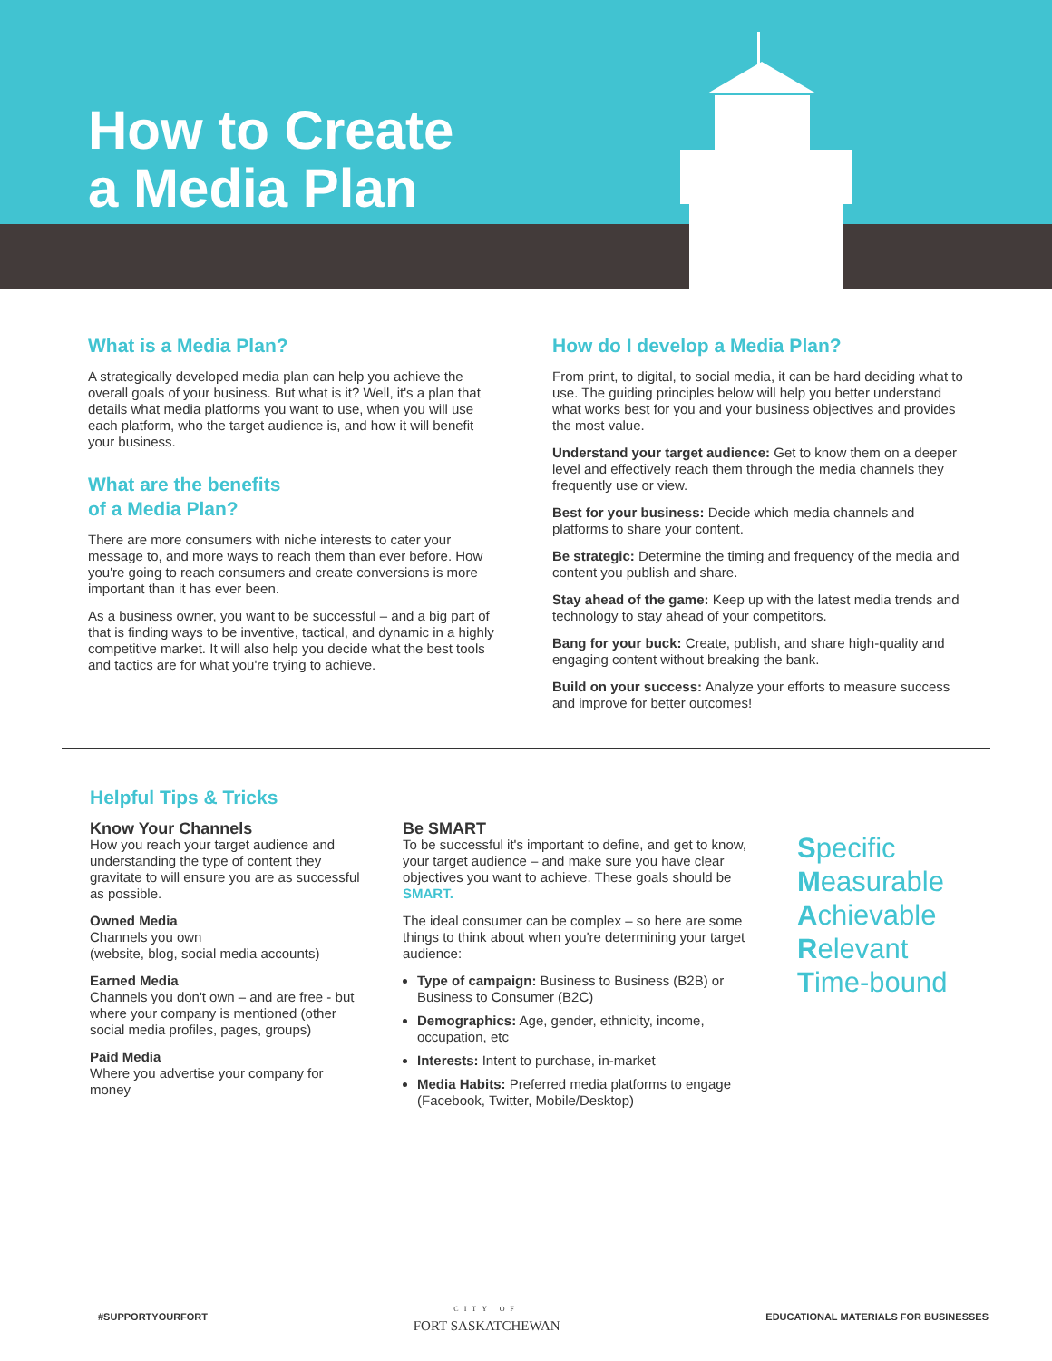How to Create
a Media Plan
What is a Media Plan?
A strategically developed media plan can help you achieve the overall goals of your business. But what is it? Well, it's a plan that details what media platforms you want to use, when you will use each platform, who the target audience is, and how it will benefit your business.
What are the benefits
of a Media Plan?
There are more consumers with niche interests to cater your message to, and more ways to reach them than ever before. How you're going to reach consumers and create conversions is more important than it has ever been.
As a business owner, you want to be successful – and a big part of that is finding ways to be inventive, tactical, and dynamic in a highly competitive market. It will also help you decide what the best tools and tactics are for what you're trying to achieve.
How do I develop a Media Plan?
From print, to digital, to social media, it can be hard deciding what to use. The guiding principles below will help you better understand what works best for you and your business objectives and provides the most value.
Understand your target audience: Get to know them on a deeper level and effectively reach them through the media channels they frequently use or view.
Best for your business: Decide which media channels and platforms to share your content.
Be strategic: Determine the timing and frequency of the media and content you publish and share.
Stay ahead of the game: Keep up with the latest media trends and technology to stay ahead of your competitors.
Bang for your buck: Create, publish, and share high-quality and engaging content without breaking the bank.
Build on your success: Analyze your efforts to measure success and improve for better outcomes!
Helpful Tips & Tricks
Know Your Channels
How you reach your target audience and understanding the type of content they gravitate to will ensure you are as successful as possible.
Owned Media
Channels you own
(website, blog, social media accounts)
Earned Media
Channels you don't own – and are free - but where your company is mentioned (other social media profiles, pages, groups)
Paid Media
Where you advertise your company for money
Be SMART
To be successful it's important to define, and get to know, your target audience – and make sure you have clear objectives you want to achieve. These goals should be SMART.
The ideal consumer can be complex – so here are some things to think about when you're determining your target audience:
Type of campaign: Business to Business (B2B) or Business to Consumer (B2C)
Demographics: Age, gender, ethnicity, income, occupation, etc
Interests: Intent to purchase, in-market
Media Habits: Preferred media platforms to engage (Facebook, Twitter, Mobile/Desktop)
Specific
Measurable
Achievable
Relevant
Time-bound
#SUPPORTYOURFORT CITY OF
FORT SASKATCHEWAN EDUCATIONAL MATERIALS FOR BUSINESSES